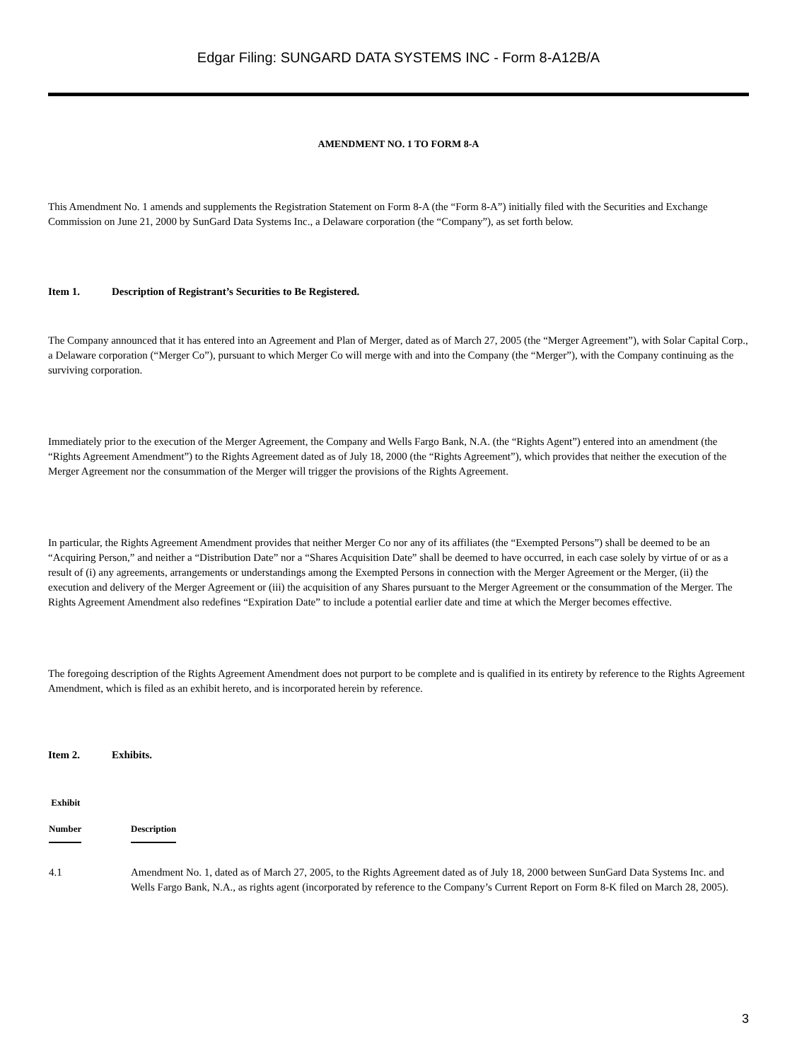Edgar Filing: SUNGARD DATA SYSTEMS INC - Form 8-A12B/A
AMENDMENT NO. 1 TO FORM 8-A
This Amendment No. 1 amends and supplements the Registration Statement on Form 8-A (the “Form 8-A”) initially filed with the Securities and Exchange Commission on June 21, 2000 by SunGard Data Systems Inc., a Delaware corporation (the “Company”), as set forth below.
Item 1. Description of Registrant’s Securities to Be Registered.
The Company announced that it has entered into an Agreement and Plan of Merger, dated as of March 27, 2005 (the “Merger Agreement”), with Solar Capital Corp., a Delaware corporation (“Merger Co”), pursuant to which Merger Co will merge with and into the Company (the “Merger”), with the Company continuing as the surviving corporation.
Immediately prior to the execution of the Merger Agreement, the Company and Wells Fargo Bank, N.A. (the “Rights Agent”) entered into an amendment (the “Rights Agreement Amendment”) to the Rights Agreement dated as of July 18, 2000 (the “Rights Agreement”), which provides that neither the execution of the Merger Agreement nor the consummation of the Merger will trigger the provisions of the Rights Agreement.
In particular, the Rights Agreement Amendment provides that neither Merger Co nor any of its affiliates (the “Exempted Persons”) shall be deemed to be an “Acquiring Person,” and neither a “Distribution Date” nor a “Shares Acquisition Date” shall be deemed to have occurred, in each case solely by virtue of or as a result of (i) any agreements, arrangements or understandings among the Exempted Persons in connection with the Merger Agreement or the Merger, (ii) the execution and delivery of the Merger Agreement or (iii) the acquisition of any Shares pursuant to the Merger Agreement or the consummation of the Merger. The Rights Agreement Amendment also redefines “Expiration Date” to include a potential earlier date and time at which the Merger becomes effective.
The foregoing description of the Rights Agreement Amendment does not purport to be complete and is qualified in its entirety by reference to the Rights Agreement Amendment, which is filed as an exhibit hereto, and is incorporated herein by reference.
Item 2. Exhibits.
| Exhibit | |
| --- | --- |
| Number | Description |
| 4.1 | Amendment No. 1, dated as of March 27, 2005, to the Rights Agreement dated as of July 18, 2000 between SunGard Data Systems Inc. and Wells Fargo Bank, N.A., as rights agent (incorporated by reference to the Company’s Current Report on Form 8-K filed on March 28, 2005). |
3